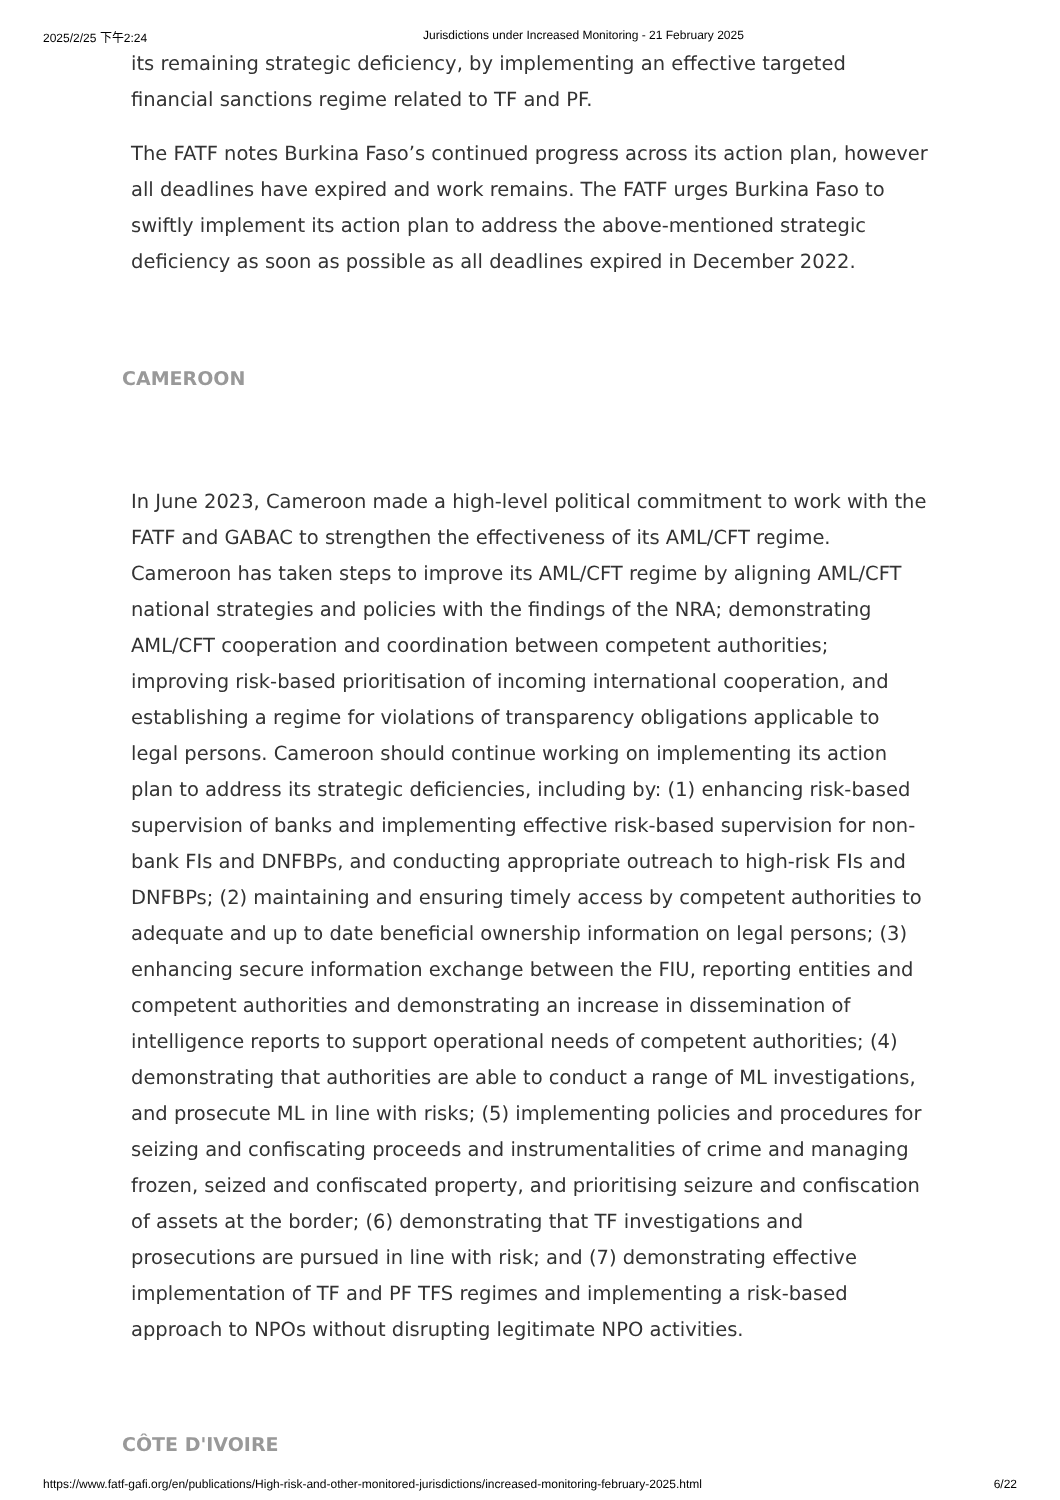2025/2/25 下午2:24 Jurisdictions under Increased Monitoring - 21 February 2025
its remaining strategic deficiency, by implementing an effective targeted financial sanctions regime related to TF and PF.
The FATF notes Burkina Faso’s continued progress across its action plan, however all deadlines have expired and work remains. The FATF urges Burkina Faso to swiftly implement its action plan to address the above-mentioned strategic deficiency as soon as possible as all deadlines expired in December 2022.
CAMEROON
In June 2023, Cameroon made a high-level political commitment to work with the FATF and GABAC to strengthen the effectiveness of its AML/CFT regime. Cameroon has taken steps to improve its AML/CFT regime by aligning AML/CFT national strategies and policies with the findings of the NRA; demonstrating AML/CFT cooperation and coordination between competent authorities; improving risk-based prioritisation of incoming international cooperation, and establishing a regime for violations of transparency obligations applicable to legal persons. Cameroon should continue working on implementing its action plan to address its strategic deficiencies, including by: (1) enhancing risk-based supervision of banks and implementing effective risk-based supervision for non-bank FIs and DNFBPs, and conducting appropriate outreach to high-risk FIs and DNFBPs; (2) maintaining and ensuring timely access by competent authorities to adequate and up to date beneficial ownership information on legal persons; (3) enhancing secure information exchange between the FIU, reporting entities and competent authorities and demonstrating an increase in dissemination of intelligence reports to support operational needs of competent authorities; (4) demonstrating that authorities are able to conduct a range of ML investigations, and prosecute ML in line with risks; (5) implementing policies and procedures for seizing and confiscating proceeds and instrumentalities of crime and managing frozen, seized and confiscated property, and prioritising seizure and confiscation of assets at the border; (6) demonstrating that TF investigations and prosecutions are pursued in line with risk; and (7) demonstrating effective implementation of TF and PF TFS regimes and implementing a risk-based approach to NPOs without disrupting legitimate NPO activities.
CÔTE D'IVOIRE
https://www.fatf-gafi.org/en/publications/High-risk-and-other-monitored-jurisdictions/increased-monitoring-february-2025.html 6/22